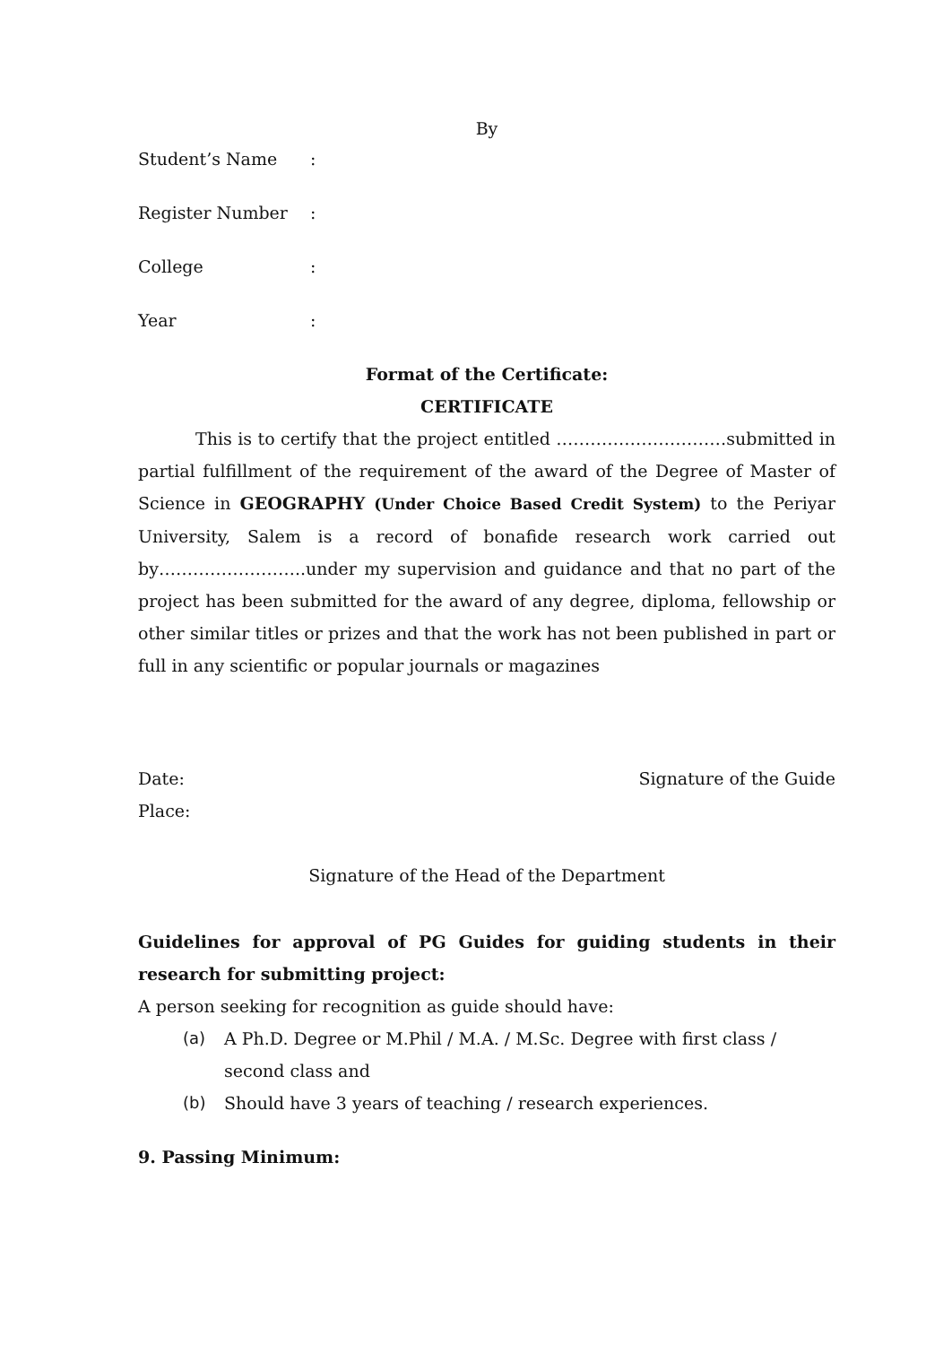By
Student’s Name:
Register Number:
College:
Year:
Format of the Certificate:
CERTIFICATE
This is to certify that the project entitled …………………………submitted in partial fulfillment of the requirement of the award of the Degree of Master of Science in GEOGRAPHY (Under Choice Based Credit System) to the Periyar University, Salem is a record of bonafide research work carried out by……………………..under my supervision and guidance and that no part of the project has been submitted for the award of any degree, diploma, fellowship or other similar titles or prizes and that the work has not been published in part or full in any scientific or popular journals or magazines
Date: Signature of the Guide
Place:
Signature of the Head of the Department
Guidelines for approval of PG Guides for guiding students in their research for submitting project:
A person seeking for recognition as guide should have:
(a) A Ph.D. Degree or M.Phil / M.A. / M.Sc. Degree with first class / second class and
(b) Should have 3 years of teaching / research experiences.
9. Passing Minimum: